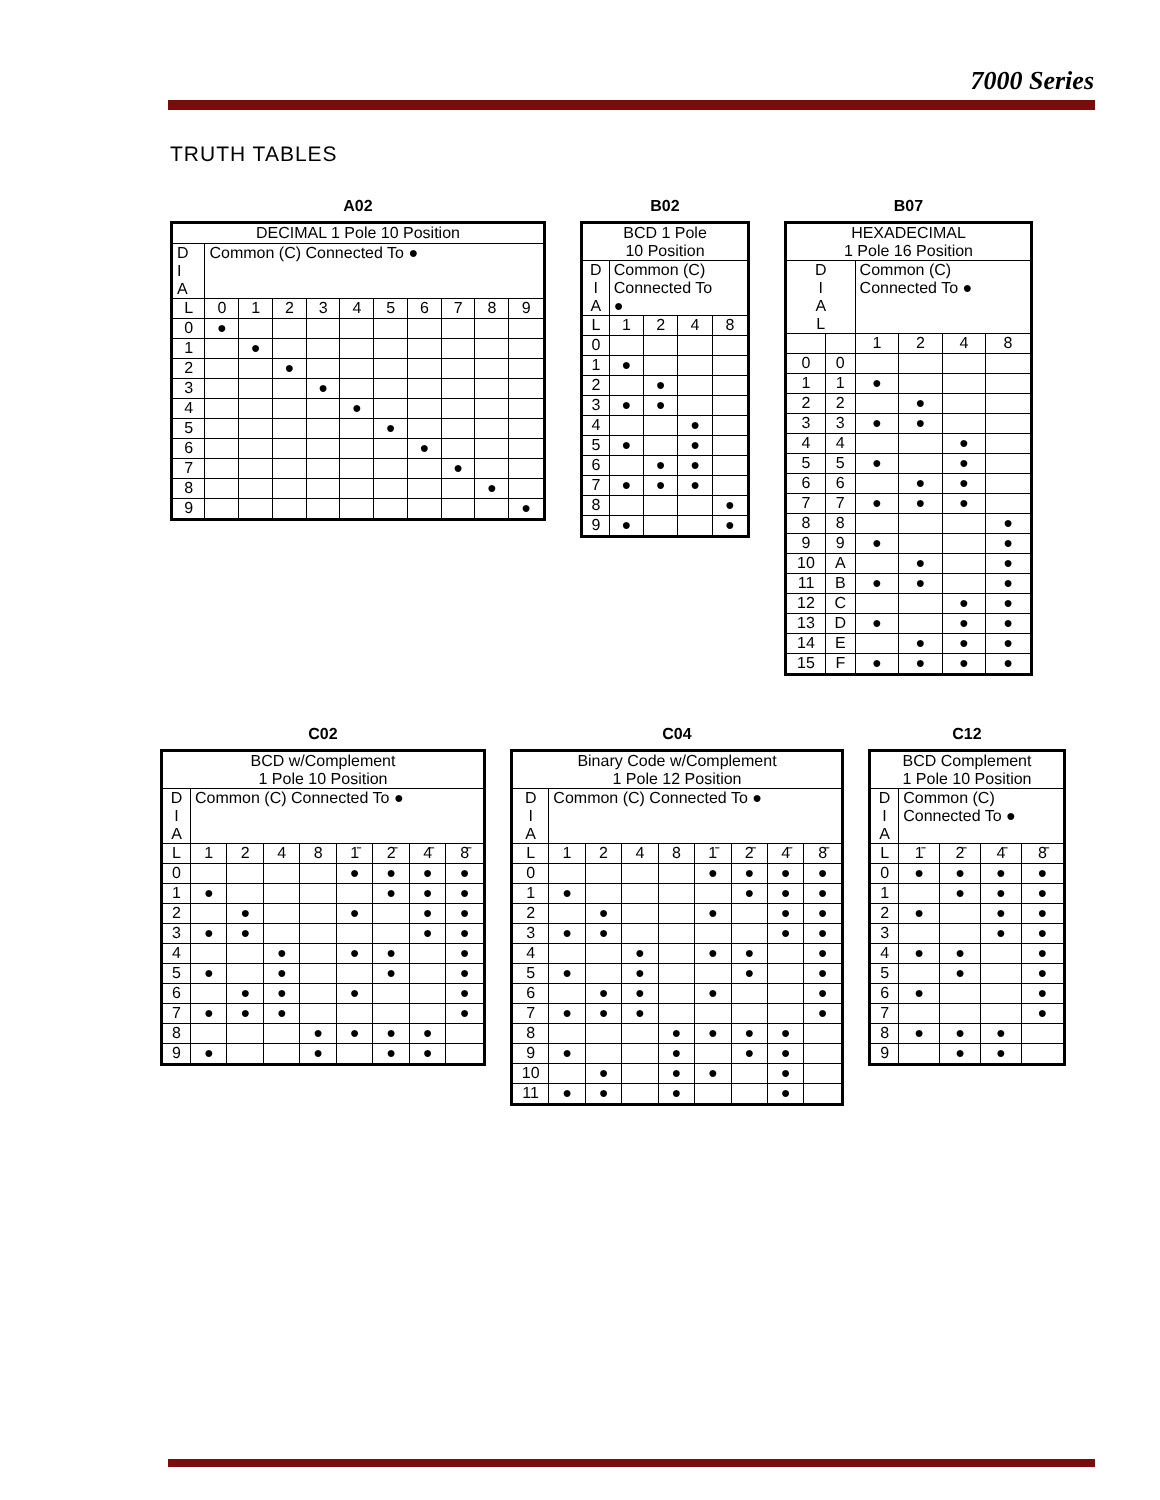7000 Series
TRUTH TABLES
A02
| DECIMAL 1 Pole 10 Position | | | | | | | | | | |
| D I A | Common (C) Connected To ● | | | | | | | | | |
| L | 0 | 1 | 2 | 3 | 4 | 5 | 6 | 7 | 8 | 9 |
| 0 | ● | | | | | | | | | |
| 1 | | ● | | | | | | | | |
| 2 | | | ● | | | | | | | |
| 3 | | | | ● | | | | | | |
| 4 | | | | | ● | | | | | |
| 5 | | | | | | ● | | | | |
| 6 | | | | | | | ● | | | |
| 7 | | | | | | | | ● | | |
| 8 | | | | | | | | | ● | |
| 9 | | | | | | | | | | ● |
B02
| BCD 1 Pole 10 Position | | | | |
| D I A | Common (C) Connected To ● | | | |
| L | 1 | 2 | 4 | 8 |
| 0 | | | | |
| 1 | ● | | | |
| 2 | | ● | | |
| 3 | ● | ● | | |
| 4 | | | ● | |
| 5 | ● | | ● | |
| 6 | | ● | ● | |
| 7 | ● | ● | ● | |
| 8 | | | | ● |
| 9 | ● | | | ● |
B07
| HEXADECIMAL 1 Pole 16 Position | | | | | |
| D I A L | | Common (C) Connected To ● | | | |
| | | 1 | 2 | 4 | 8 |
| 0 | 0 | | | | |
| 1 | 1 | ● | | | |
| 2 | 2 | | ● | | |
| 3 | 3 | ● | ● | | |
| 4 | 4 | | | ● | |
| 5 | 5 | ● | | ● | |
| 6 | 6 | | ● | ● | |
| 7 | 7 | ● | ● | ● | |
| 8 | 8 | | | | ● |
| 9 | 9 | ● | | | ● |
| 10 | A | | ● | | ● |
| 11 | B | ● | ● | | ● |
| 12 | C | | | ● | ● |
| 13 | D | ● | | ● | ● |
| 14 | E | | ● | ● | ● |
| 15 | F | ● | ● | ● | ● |
C02
| BCD w/Complement 1 Pole 10 Position | | | | | | | | |
| D I A | Common (C) Connected To ● | | | | | | | |
| L | 1 | 2 | 4 | 8 | 1̄ | 2̄ | 4̄ | 8̄ |
| 0 | | | | | ● | ● | ● | ● |
| 1 | ● | | | | | ● | ● | ● |
| 2 | | ● | | | ● | | ● | ● |
| 3 | ● | ● | | | | | ● | ● |
| 4 | | | ● | | ● | ● | | ● |
| 5 | ● | | ● | | | ● | | ● |
| 6 | | ● | ● | | ● | | | ● |
| 7 | ● | ● | ● | | | | | ● |
| 8 | | | | ● | ● | ● | ● | |
| 9 | ● | | | ● | | ● | ● | |
C04
| Binary Code w/Complement 1 Pole 12 Position | | | | | | | | |
| D I A | Common (C) Connected To ● | | | | | | | |
| L | 1 | 2 | 4 | 8 | 1̄ | 2̄ | 4̄ | 8̄ |
| 0 | | | | | ● | ● | ● | ● |
| 1 | ● | | | | | ● | ● | ● |
| 2 | | ● | | | ● | | ● | ● |
| 3 | ● | ● | | | | | ● | ● |
| 4 | | | ● | | ● | ● | | ● |
| 5 | ● | | ● | | | ● | | ● |
| 6 | | ● | ● | | ● | | | ● |
| 7 | ● | ● | ● | | | | | ● |
| 8 | | | | ● | ● | ● | ● | |
| 9 | ● | | | ● | | ● | ● | |
| 10 | | ● | | ● | ● | | ● | |
| 11 | ● | ● | | ● | | | ● | |
C12
| BCD Complement 1 Pole 10 Position | | | | |
| D I A | Common (C) Connected To ● | | | |
| L | 1̄ | 2̄ | 4̄ | 8̄ |
| 0 | ● | ● | ● | ● |
| 1 | | ● | ● | ● |
| 2 | ● | | ● | ● |
| 3 | | | ● | ● |
| 4 | ● | ● | | ● |
| 5 | | ● | | ● |
| 6 | ● | | | ● |
| 7 | | | | ● |
| 8 | ● | ● | ● | |
| 9 | | ● | ● | |